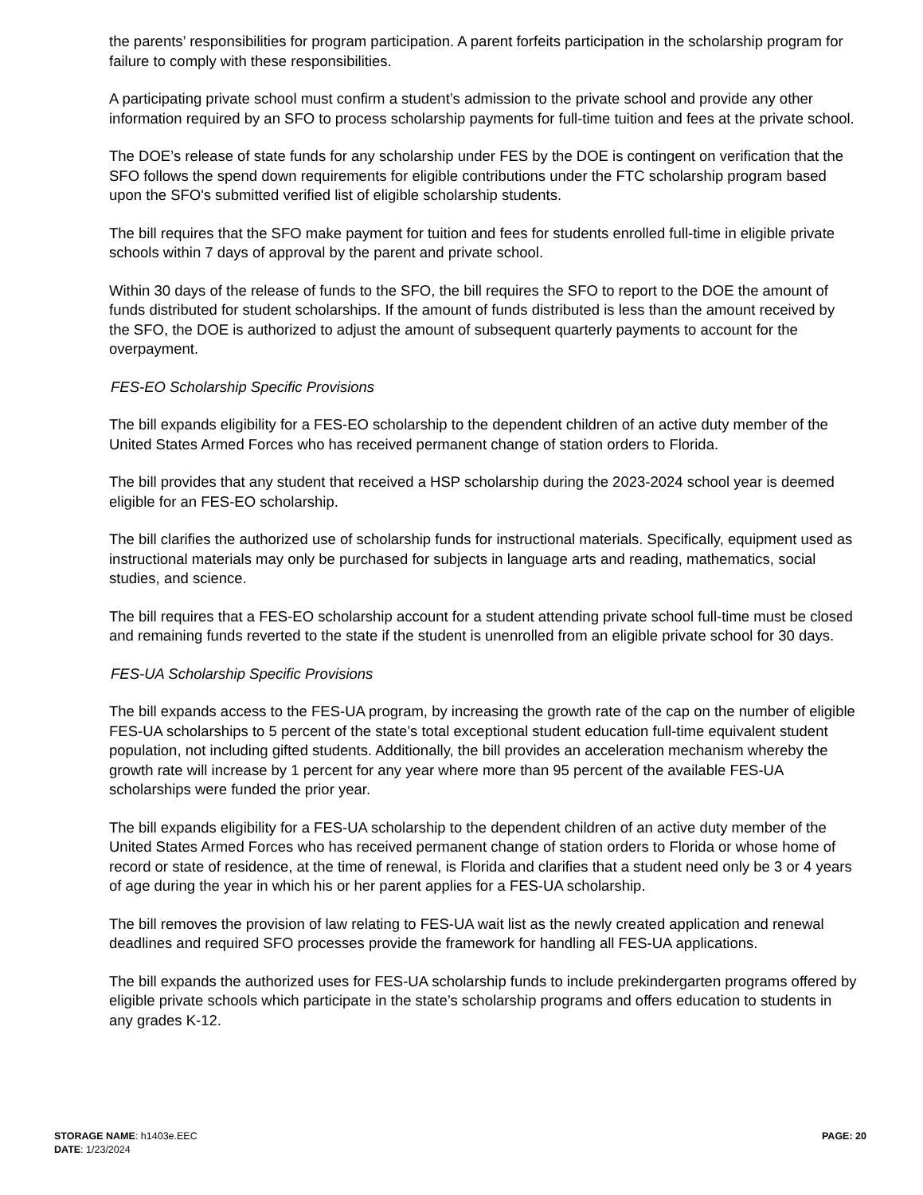the parents’ responsibilities for program participation. A parent forfeits participation in the scholarship program for failure to comply with these responsibilities.
A participating private school must confirm a student’s admission to the private school and provide any other information required by an SFO to process scholarship payments for full-time tuition and fees at the private school.
The DOE’s release of state funds for any scholarship under FES by the DOE is contingent on verification that the SFO follows the spend down requirements for eligible contributions under the FTC scholarship program based upon the SFO's submitted verified list of eligible scholarship students.
The bill requires that the SFO make payment for tuition and fees for students enrolled full-time in eligible private schools within 7 days of approval by the parent and private school.
Within 30 days of the release of funds to the SFO, the bill requires the SFO to report to the DOE the amount of funds distributed for student scholarships. If the amount of funds distributed is less than the amount received by the SFO, the DOE is authorized to adjust the amount of subsequent quarterly payments to account for the overpayment.
FES-EO Scholarship Specific Provisions
The bill expands eligibility for a FES-EO scholarship to the dependent children of an active duty member of the United States Armed Forces who has received permanent change of station orders to Florida.
The bill provides that any student that received a HSP scholarship during the 2023-2024 school year is deemed eligible for an FES-EO scholarship.
The bill clarifies the authorized use of scholarship funds for instructional materials. Specifically, equipment used as instructional materials may only be purchased for subjects in language arts and reading, mathematics, social studies, and science.
The bill requires that a FES-EO scholarship account for a student attending private school full-time must be closed and remaining funds reverted to the state if the student is unenrolled from an eligible private school for 30 days.
FES-UA Scholarship Specific Provisions
The bill expands access to the FES-UA program, by increasing the growth rate of the cap on the number of eligible FES-UA scholarships to 5 percent of the state’s total exceptional student education full-time equivalent student population, not including gifted students. Additionally, the bill provides an acceleration mechanism whereby the growth rate will increase by 1 percent for any year where more than 95 percent of the available FES-UA scholarships were funded the prior year.
The bill expands eligibility for a FES-UA scholarship to the dependent children of an active duty member of the United States Armed Forces who has received permanent change of station orders to Florida or whose home of record or state of residence, at the time of renewal, is Florida and clarifies that a student need only be 3 or 4 years of age during the year in which his or her parent applies for a FES-UA scholarship.
The bill removes the provision of law relating to FES-UA wait list as the newly created application and renewal deadlines and required SFO processes provide the framework for handling all FES-UA applications.
The bill expands the authorized uses for FES-UA scholarship funds to include prekindergarten programs offered by eligible private schools which participate in the state’s scholarship programs and offers education to students in any grades K-12.
STORAGE NAME: h1403e.EEC
DATE: 1/23/2024
PAGE: 20